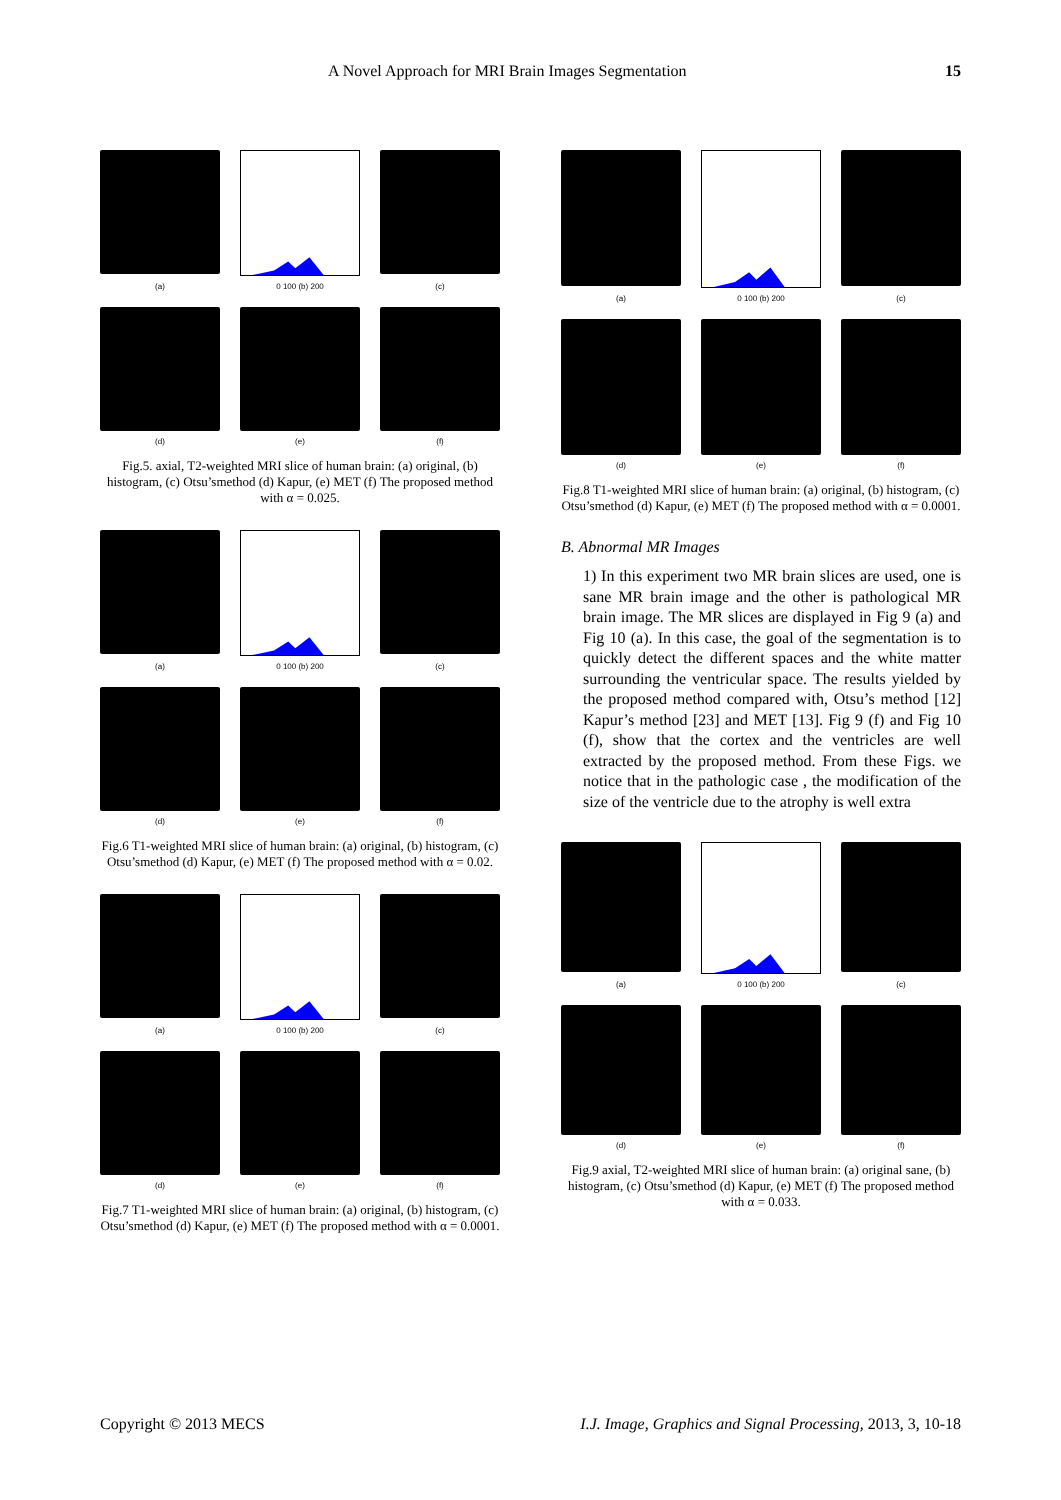A Novel Approach for MRI Brain Images Segmentation 15
(a)
0 100 (b) 200
(c)
(d)
(e)
(f)
Fig.5. axial, T2-weighted MRI slice of human brain: (a) original, (b) histogram, (c) Otsu’smethod (d) Kapur, (e) MET (f) The proposed method with α = 0.025.
(a)
0 100 (b) 200
(c)
(d)
(e)
(f)
Fig.6 T1-weighted MRI slice of human brain: (a) original, (b) histogram, (c) Otsu’smethod (d) Kapur, (e) MET (f) The proposed method with α = 0.02.
(a)
0 100 (b) 200
(c)
(d)
(e)
(f)
Fig.7 T1-weighted MRI slice of human brain: (a) original, (b) histogram, (c) Otsu’smethod (d) Kapur, (e) MET (f) The proposed method with α = 0.0001.
(a)
0 100 (b) 200
(c)
(d)
(e)
(f)
Fig.8 T1-weighted MRI slice of human brain: (a) original, (b) histogram, (c) Otsu’smethod (d) Kapur, (e) MET (f) The proposed method with α = 0.0001.
B. Abnormal MR Images
1) In this experiment two MR brain slices are used, one is sane MR brain image and the other is pathological MR brain image. The MR slices are displayed in Fig 9 (a) and Fig 10 (a). In this case, the goal of the segmentation is to quickly detect the different spaces and the white matter surrounding the ventricular space. The results yielded by the proposed method compared with, Otsu’s method [12] Kapur’s method [23] and MET [13]. Fig 9 (f) and Fig 10 (f), show that the cortex and the ventricles are well extracted by the proposed method. From these Figs. we notice that in the pathologic case , the modification of the size of the ventricle due to the atrophy is well extra
(a)
0 100 (b) 200
(c)
(d)
(e)
(f)
Fig.9 axial, T2-weighted MRI slice of human brain: (a) original sane, (b) histogram, (c) Otsu’smethod (d) Kapur, (e) MET (f) The proposed method with α = 0.033.
Copyright © 2013 MECS I.J. Image, Graphics and Signal Processing, 2013, 3, 10-18